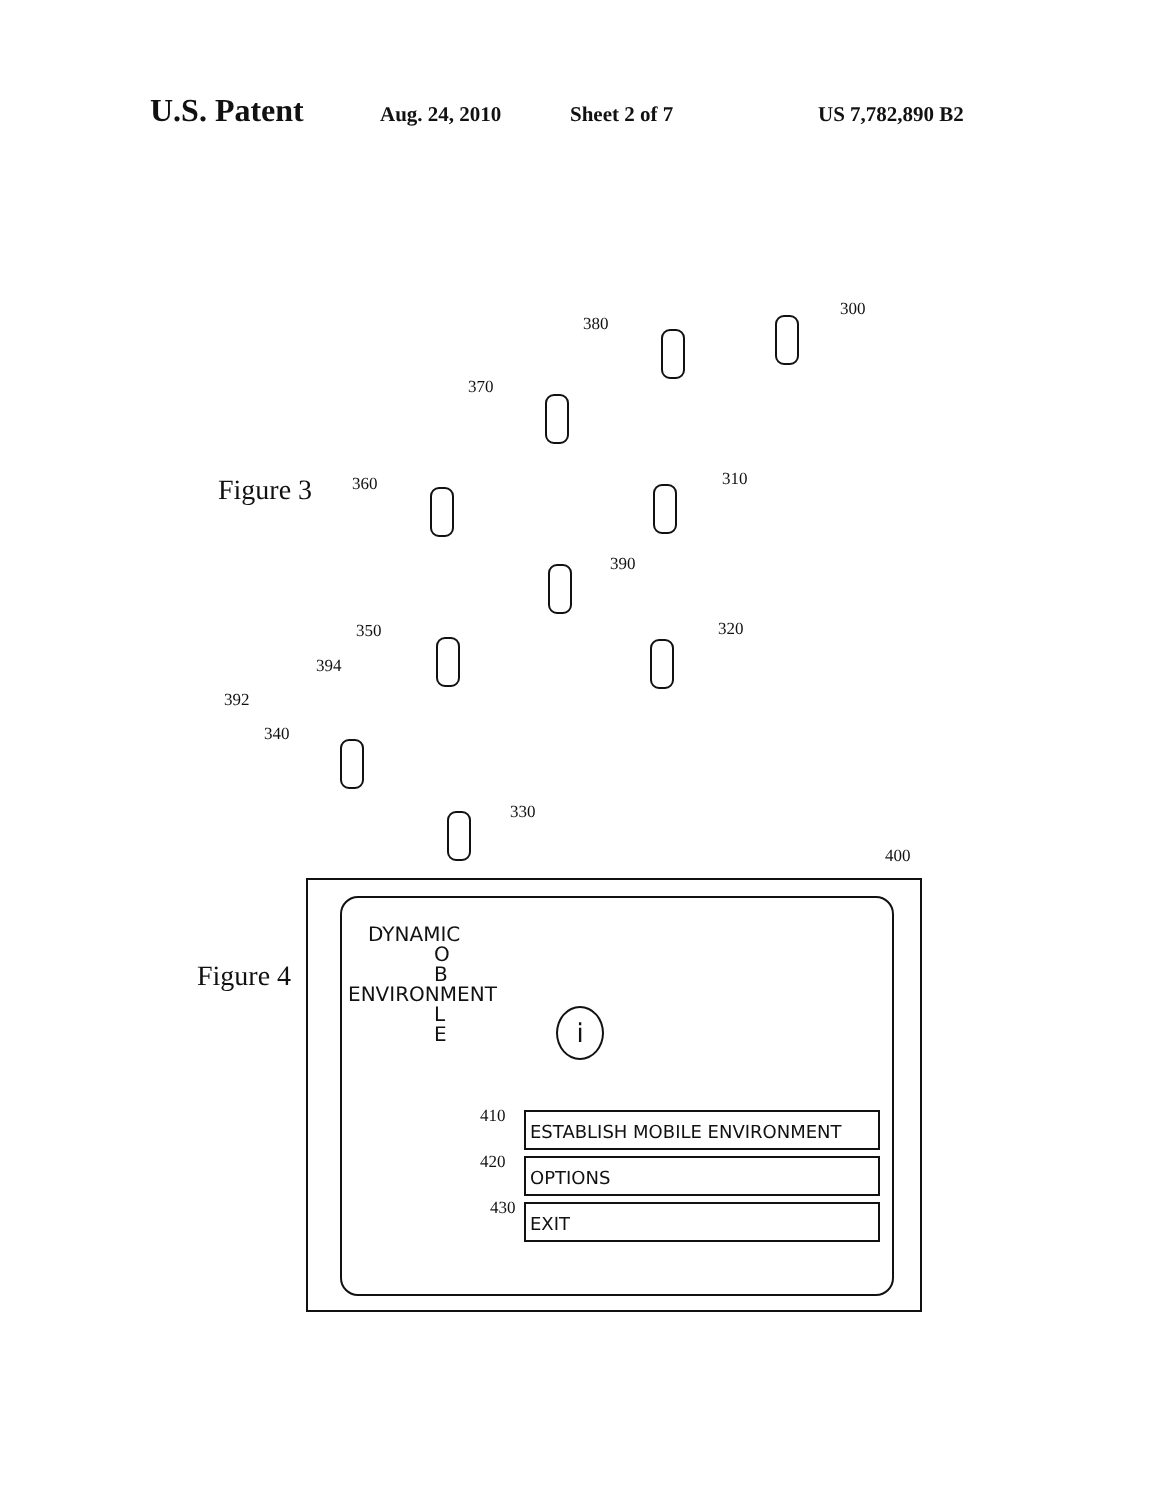U.S. Patent Aug. 24, 2010 Sheet 2 of 7 US 7,782,890 B2
Figure 3
300
380
370
310 360
390
320 350
394
392
340
330
Figure 4
400
DYNAMIC
O
B
ENVIRONMENT
L
E
i
410 ESTABLISH MOBILE ENVIRONMENT
420 OPTIONS
430 EXIT